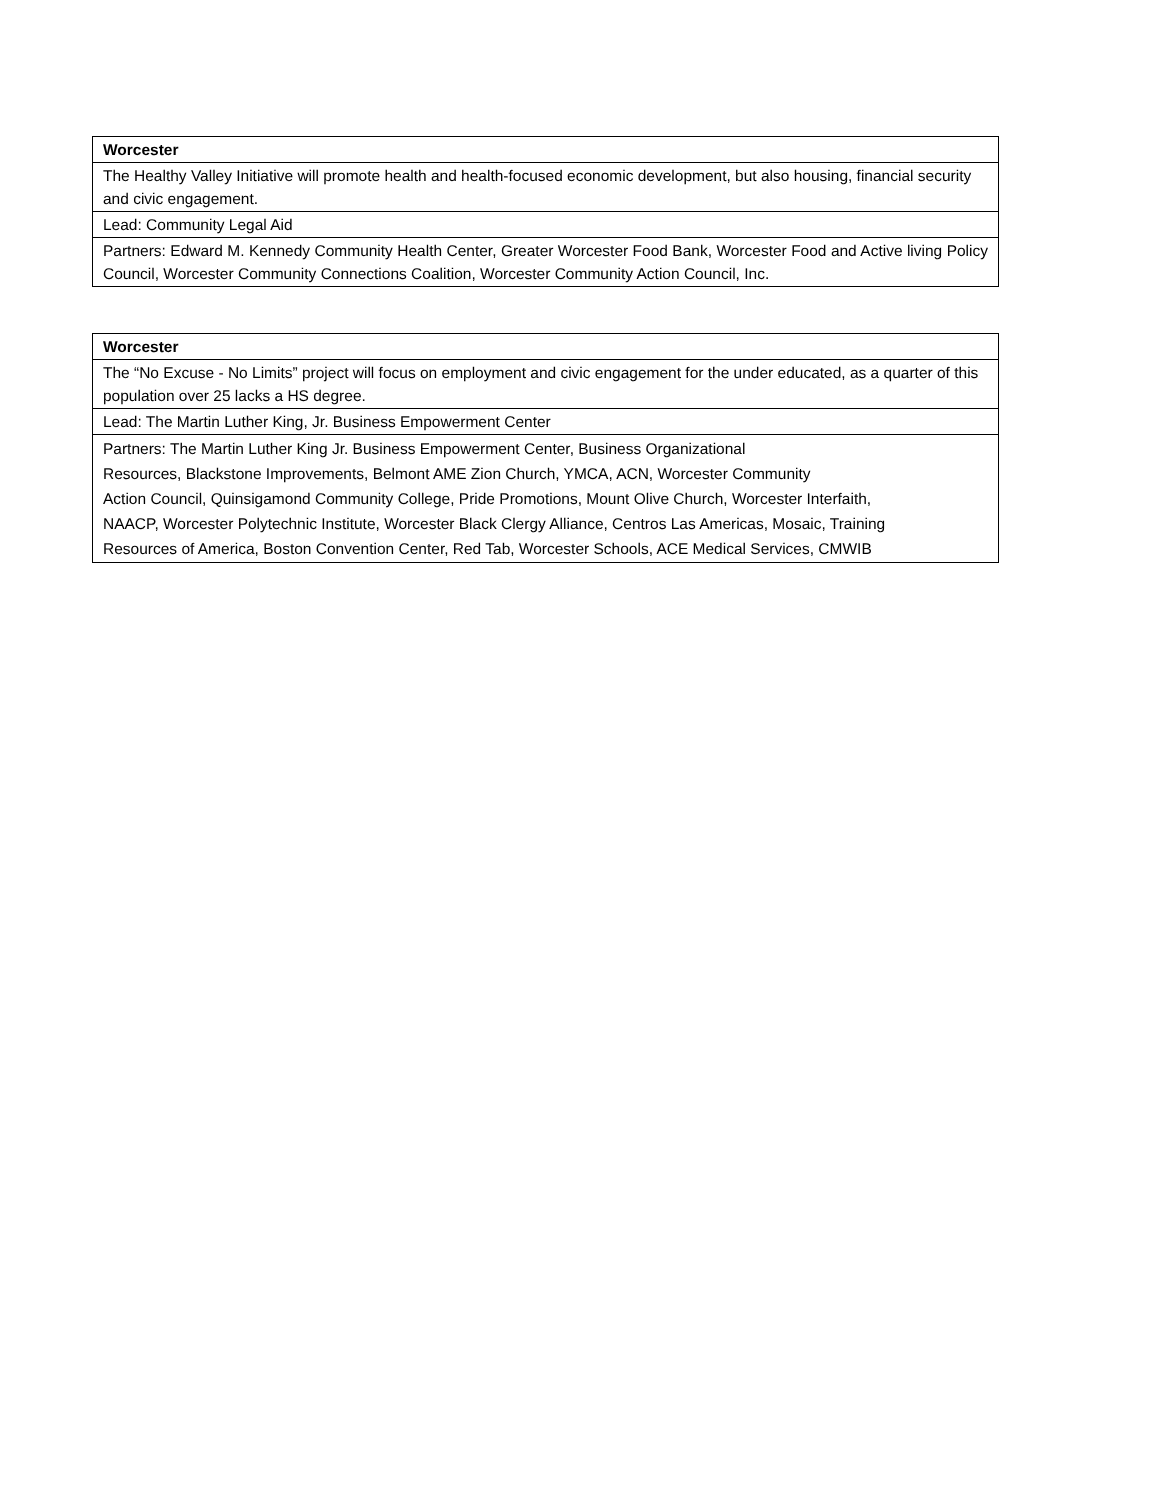| Worcester |
| The Healthy Valley Initiative will promote health and health-focused economic development, but also housing, financial security and civic engagement. |
| Lead: Community Legal Aid |
| Partners: Edward M. Kennedy Community Health Center, Greater Worcester Food Bank, Worcester Food and Active living Policy Council, Worcester Community Connections Coalition, Worcester Community Action Council, Inc. |
| Worcester |
| The “No Excuse - No Limits” project will focus on employment and civic engagement for the under educated, as a quarter of this population over 25 lacks a HS degree. |
| Lead: The Martin Luther King, Jr. Business Empowerment Center |
| Partners: The Martin Luther King Jr. Business Empowerment Center, Business Organizational Resources, Blackstone Improvements, Belmont AME Zion Church, YMCA, ACN, Worcester Community Action Council, Quinsigamond Community College, Pride Promotions, Mount Olive Church, Worcester Interfaith, NAACP, Worcester Polytechnic Institute, Worcester Black Clergy Alliance, Centros Las Americas, Mosaic, Training Resources of America, Boston Convention Center, Red Tab, Worcester Schools, ACE Medical Services, CMWIB |